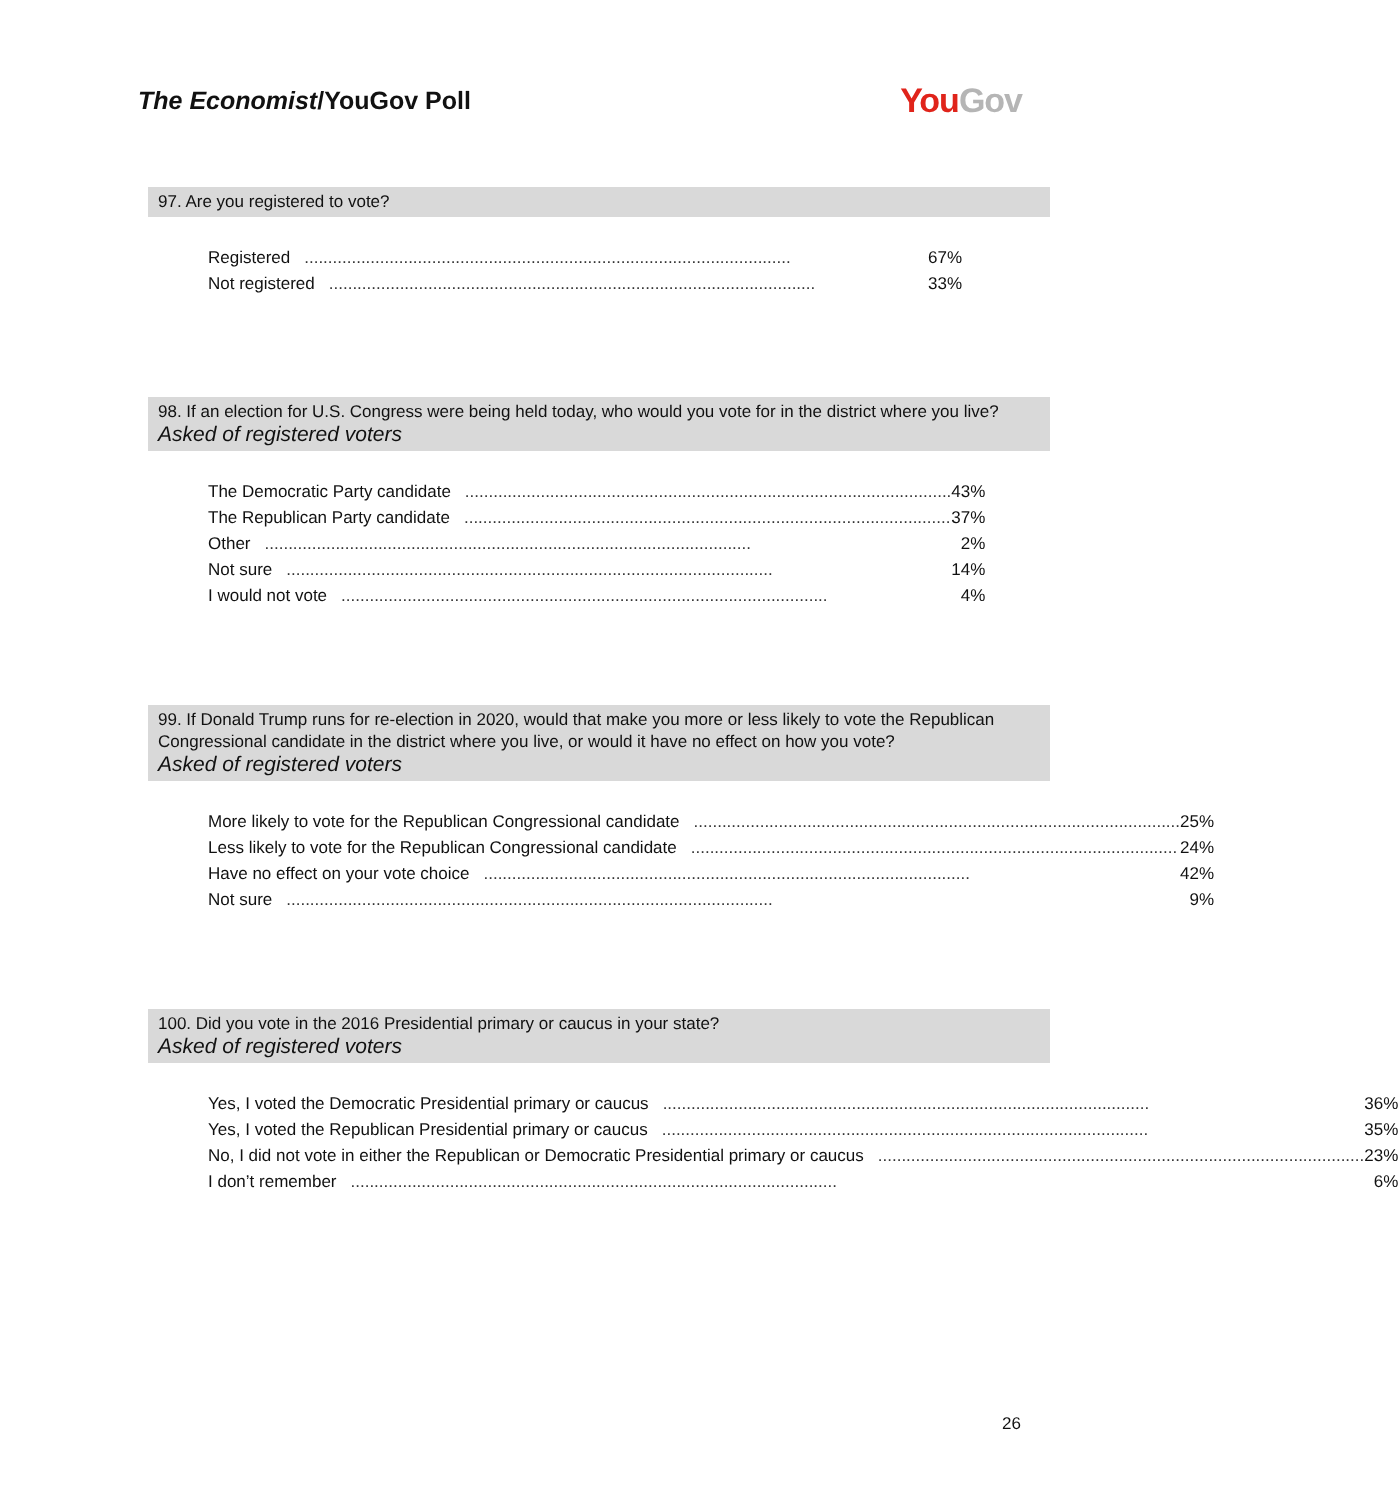The Economist/YouGov Poll
YouGov
97. Are you registered to vote?
| Registered ....................................................................................................... 67% |
| Not registered ....................................................................................................... 33% |
98. If an election for U.S. Congress were being held today, who would you vote for in the district where you live?
Asked of registered voters
| The Democratic Party candidate ....................................................................................................... 43% |
| The Republican Party candidate ....................................................................................................... 37% |
| Other ....................................................................................................... 2% |
| Not sure ....................................................................................................... 14% |
| I would not vote ....................................................................................................... 4% |
99. If Donald Trump runs for re-election in 2020, would that make you more or less likely to vote the Republican Congressional candidate in the district where you live, or would it have no effect on how you vote?
Asked of registered voters
| More likely to vote for the Republican Congressional candidate ....................................................................................................... 25% |
| Less likely to vote for the Republican Congressional candidate ....................................................................................................... 24% |
| Have no effect on your vote choice ....................................................................................................... 42% |
| Not sure ....................................................................................................... 9% |
100. Did you vote in the 2016 Presidential primary or caucus in your state?
Asked of registered voters
| Yes, I voted the Democratic Presidential primary or caucus ....................................................................................................... 36% |
| Yes, I voted the Republican Presidential primary or caucus ....................................................................................................... 35% |
| No, I did not vote in either the Republican or Democratic Presidential primary or caucus ....................................................................................................... 23% |
| I don’t remember ....................................................................................................... 6% |
26